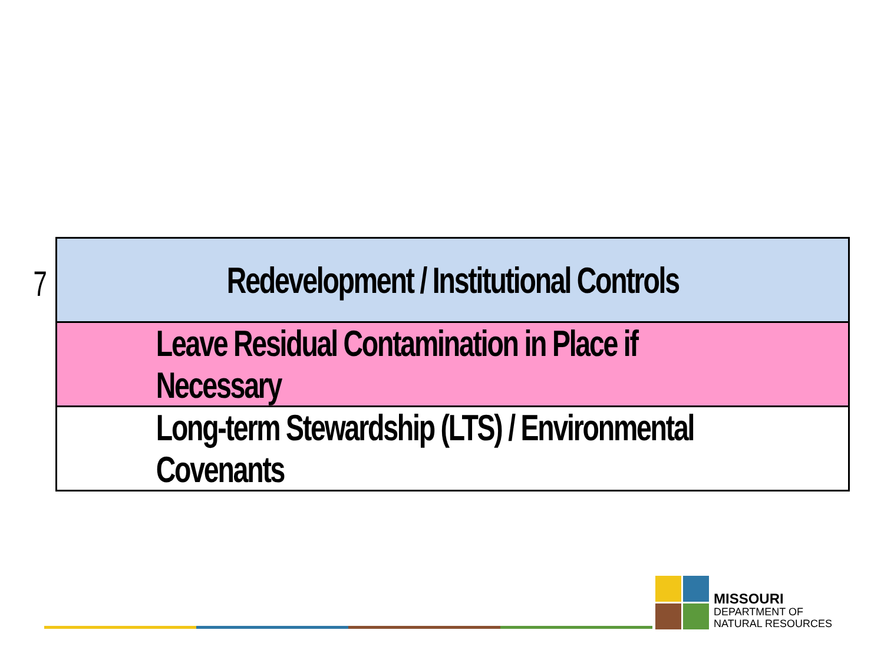7
Redevelopment / Institutional Controls
Leave Residual Contamination in Place if Necessary
Long-term Stewardship (LTS) / Environmental Covenants
MISSOURI
DEPARTMENT OF
NATURAL RESOURCES